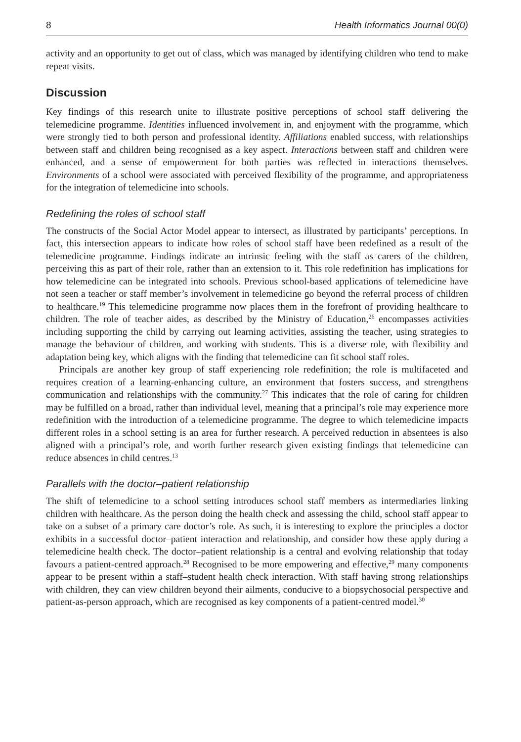8 Health Informatics Journal 00(0)
activity and an opportunity to get out of class, which was managed by identifying children who tend to make repeat visits.
Discussion
Key findings of this research unite to illustrate positive perceptions of school staff delivering the telemedicine programme. Identities influenced involvement in, and enjoyment with the programme, which were strongly tied to both person and professional identity. Affiliations enabled success, with relationships between staff and children being recognised as a key aspect. Interactions between staff and children were enhanced, and a sense of empowerment for both parties was reflected in interactions themselves. Environments of a school were associated with perceived flexibility of the programme, and appropriateness for the integration of telemedicine into schools.
Redefining the roles of school staff
The constructs of the Social Actor Model appear to intersect, as illustrated by participants’ perceptions. In fact, this intersection appears to indicate how roles of school staff have been redefined as a result of the telemedicine programme. Findings indicate an intrinsic feeling with the staff as carers of the children, perceiving this as part of their role, rather than an extension to it. This role redefinition has implications for how telemedicine can be integrated into schools. Previous school-based applications of telemedicine have not seen a teacher or staff member’s involvement in telemedicine go beyond the referral process of children to healthcare.<sup>19</sup> This telemedicine programme now places them in the forefront of providing healthcare to children. The role of teacher aides, as described by the Ministry of Education,<sup>26</sup> encompasses activities including supporting the child by carrying out learning activities, assisting the teacher, using strategies to manage the behaviour of children, and working with students. This is a diverse role, with flexibility and adaptation being key, which aligns with the finding that telemedicine can fit school staff roles.
Principals are another key group of staff experiencing role redefinition; the role is multifaceted and requires creation of a learning-enhancing culture, an environment that fosters success, and strengthens communication and relationships with the community.<sup>27</sup> This indicates that the role of caring for children may be fulfilled on a broad, rather than individual level, meaning that a principal’s role may experience more redefinition with the introduction of a telemedicine programme. The degree to which telemedicine impacts different roles in a school setting is an area for further research. A perceived reduction in absentees is also aligned with a principal’s role, and worth further research given existing findings that telemedicine can reduce absences in child centres.<sup>13</sup>
Parallels with the doctor–patient relationship
The shift of telemedicine to a school setting introduces school staff members as intermediaries linking children with healthcare. As the person doing the health check and assessing the child, school staff appear to take on a subset of a primary care doctor’s role. As such, it is interesting to explore the principles a doctor exhibits in a successful doctor–patient interaction and relationship, and consider how these apply during a telemedicine health check. The doctor–patient relationship is a central and evolving relationship that today favours a patient-centred approach.<sup>28</sup> Recognised to be more empowering and effective,<sup>29</sup> many components appear to be present within a staff–student health check interaction. With staff having strong relationships with children, they can view children beyond their ailments, conducive to a biopsychosocial perspective and patient-as-person approach, which are recognised as key components of a patient-centred model.<sup>30</sup>